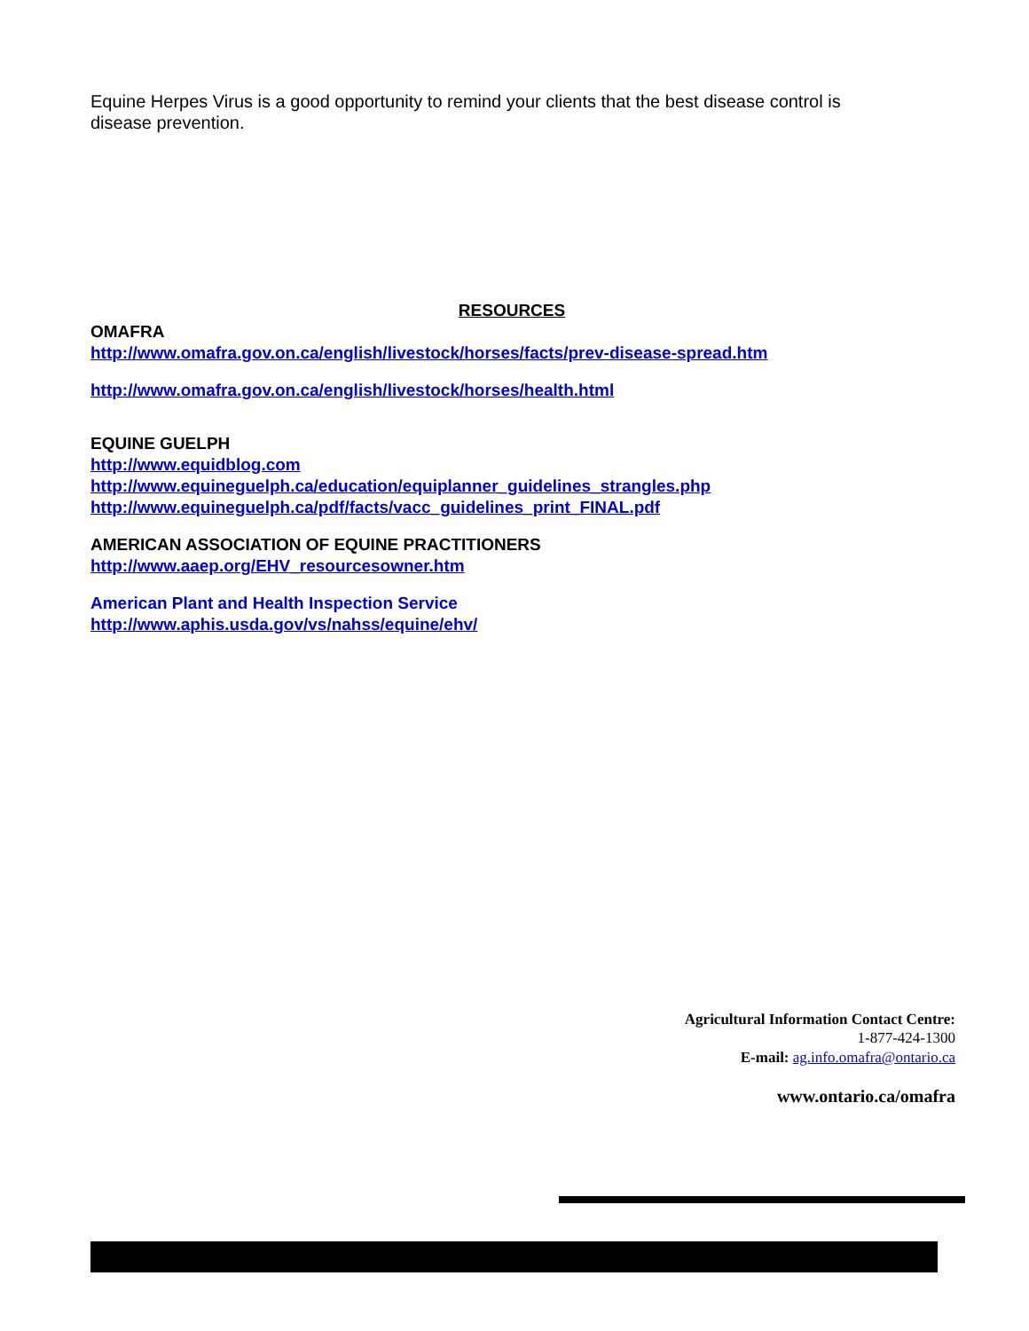Equine Herpes Virus is a good opportunity to remind your clients that the best disease control is disease prevention.
RESOURCES
OMAFRA
http://www.omafra.gov.on.ca/english/livestock/horses/facts/prev-disease-spread.htm
http://www.omafra.gov.on.ca/english/livestock/horses/health.html
EQUINE GUELPH
http://www.equidblog.com
http://www.equineguelph.ca/education/equiplanner_guidelines_strangles.php
http://www.equineguelph.ca/pdf/facts/vacc_guidelines_print_FINAL.pdf
AMERICAN ASSOCIATION OF EQUINE PRACTITIONERS
http://www.aaep.org/EHV_resourcesowner.htm
American Plant and Health Inspection Service
http://www.aphis.usda.gov/vs/nahss/equine/ehv/
Agricultural Information Contact Centre:
1-877-424-1300
E-mail: ag.info.omafra@ontario.ca
www.ontario.ca/omafra